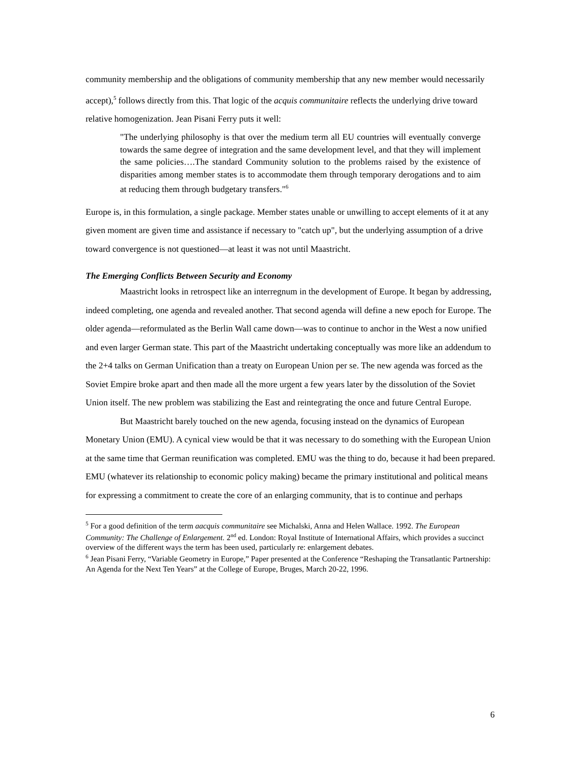community membership and the obligations of community membership that any new member would necessarily accept),<sup>5</sup> follows directly from this. That logic of the acquis communitaire reflects the underlying drive toward relative homogenization. Jean Pisani Ferry puts it well:
"The underlying philosophy is that over the medium term all EU countries will eventually converge towards the same degree of integration and the same development level, and that they will implement the same policies….The standard Community solution to the problems raised by the existence of disparities among member states is to accommodate them through temporary derogations and to aim at reducing them through budgetary transfers."<sup>6</sup>
Europe is, in this formulation, a single package. Member states unable or unwilling to accept elements of it at any given moment are given time and assistance if necessary to "catch up", but the underlying assumption of a drive toward convergence is not questioned—at least it was not until Maastricht.
The Emerging Conflicts Between Security and Economy
Maastricht looks in retrospect like an interregnum in the development of Europe. It began by addressing, indeed completing, one agenda and revealed another. That second agenda will define a new epoch for Europe. The older agenda—reformulated as the Berlin Wall came down—was to continue to anchor in the West a now unified and even larger German state. This part of the Maastricht undertaking conceptually was more like an addendum to the 2+4 talks on German Unification than a treaty on European Union per se. The new agenda was forced as the Soviet Empire broke apart and then made all the more urgent a few years later by the dissolution of the Soviet Union itself. The new problem was stabilizing the East and reintegrating the once and future Central Europe.
But Maastricht barely touched on the new agenda, focusing instead on the dynamics of European Monetary Union (EMU). A cynical view would be that it was necessary to do something with the European Union at the same time that German reunification was completed. EMU was the thing to do, because it had been prepared. EMU (whatever its relationship to economic policy making) became the primary institutional and political means for expressing a commitment to create the core of an enlarging community, that is to continue and perhaps
<sup>5</sup> For a good definition of the term aacquis communitaire see Michalski, Anna and Helen Wallace. 1992. The European Community: The Challenge of Enlargement. 2<sup>nd</sup> ed. London: Royal Institute of International Affairs, which provides a succinct overview of the different ways the term has been used, particularly re: enlargement debates.
<sup>6</sup> Jean Pisani Ferry, “Variable Geometry in Europe,” Paper presented at the Conference “Reshaping the Transatlantic Partnership: An Agenda for the Next Ten Years” at the College of Europe, Bruges, March 20-22, 1996.
6